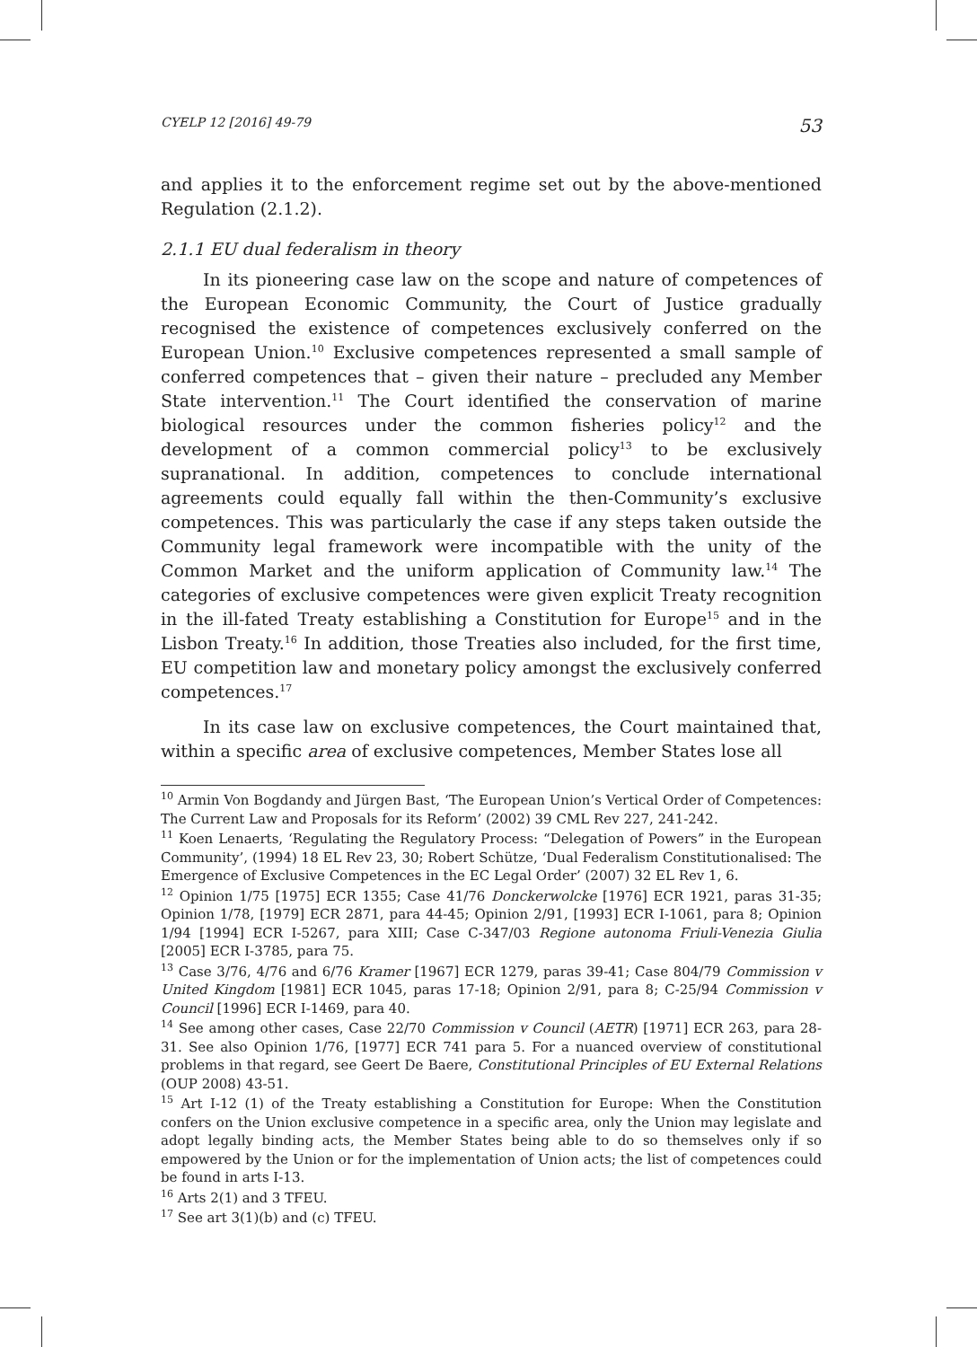CYELP 12 [2016] 49-79 53
and applies it to the enforcement regime set out by the above-mentioned Regulation (2.1.2).
2.1.1 EU dual federalism in theory
In its pioneering case law on the scope and nature of competences of the European Economic Community, the Court of Justice gradually recognised the existence of competences exclusively conferred on the European Union.<sup>10</sup> Exclusive competences represented a small sample of conferred competences that – given their nature – precluded any Member State intervention.<sup>11</sup> The Court identified the conservation of marine biological resources under the common fisheries policy<sup>12</sup> and the development of a common commercial policy<sup>13</sup> to be exclusively supranational. In addition, competences to conclude international agreements could equally fall within the then-Community’s exclusive competences. This was particularly the case if any steps taken outside the Community legal framework were incompatible with the unity of the Common Market and the uniform application of Community law.<sup>14</sup> The categories of exclusive competences were given explicit Treaty recognition in the ill-fated Treaty establishing a Constitution for Europe<sup>15</sup> and in the Lisbon Treaty.<sup>16</sup> In addition, those Treaties also included, for the first time, EU competition law and monetary policy amongst the exclusively conferred competences.<sup>17</sup>
In its case law on exclusive competences, the Court maintained that, within a specific area of exclusive competences, Member States lose all
<sup>10</sup> Armin Von Bogdandy and Jürgen Bast, ‘The European Union’s Vertical Order of Competences: The Current Law and Proposals for its Reform’ (2002) 39 CML Rev 227, 241-242.
<sup>11</sup> Koen Lenaerts, ‘Regulating the Regulatory Process: “Delegation of Powers” in the European Community’, (1994) 18 EL Rev 23, 30; Robert Schütze, ‘Dual Federalism Constitutionalised: The Emergence of Exclusive Competences in the EC Legal Order’ (2007) 32 EL Rev 1, 6.
<sup>12</sup> Opinion 1/75 [1975] ECR 1355; Case 41/76 Donckerwolcke [1976] ECR 1921, paras 31-35; Opinion 1/78, [1979] ECR 2871, para 44-45; Opinion 2/91, [1993] ECR I-1061, para 8; Opinion 1/94 [1994] ECR I-5267, para XIII; Case C-347/03 Regione autonoma Friuli-Venezia Giulia [2005] ECR I-3785, para 75.
<sup>13</sup> Case 3/76, 4/76 and 6/76 Kramer [1967] ECR 1279, paras 39-41; Case 804/79 Commission v United Kingdom [1981] ECR 1045, paras 17-18; Opinion 2/91, para 8; C-25/94 Commission v Council [1996] ECR I-1469, para 40.
<sup>14</sup> See among other cases, Case 22/70 Commission v Council (AETR) [1971] ECR 263, para 28-31. See also Opinion 1/76, [1977] ECR 741 para 5. For a nuanced overview of constitutional problems in that regard, see Geert De Baere, Constitutional Principles of EU External Relations (OUP 2008) 43-51.
<sup>15</sup> Art I-12 (1) of the Treaty establishing a Constitution for Europe: When the Constitution confers on the Union exclusive competence in a specific area, only the Union may legislate and adopt legally binding acts, the Member States being able to do so themselves only if so empowered by the Union or for the implementation of Union acts; the list of competences could be found in arts I-13.
<sup>16</sup> Arts 2(1) and 3 TFEU.
<sup>17</sup> See art 3(1)(b) and (c) TFEU.